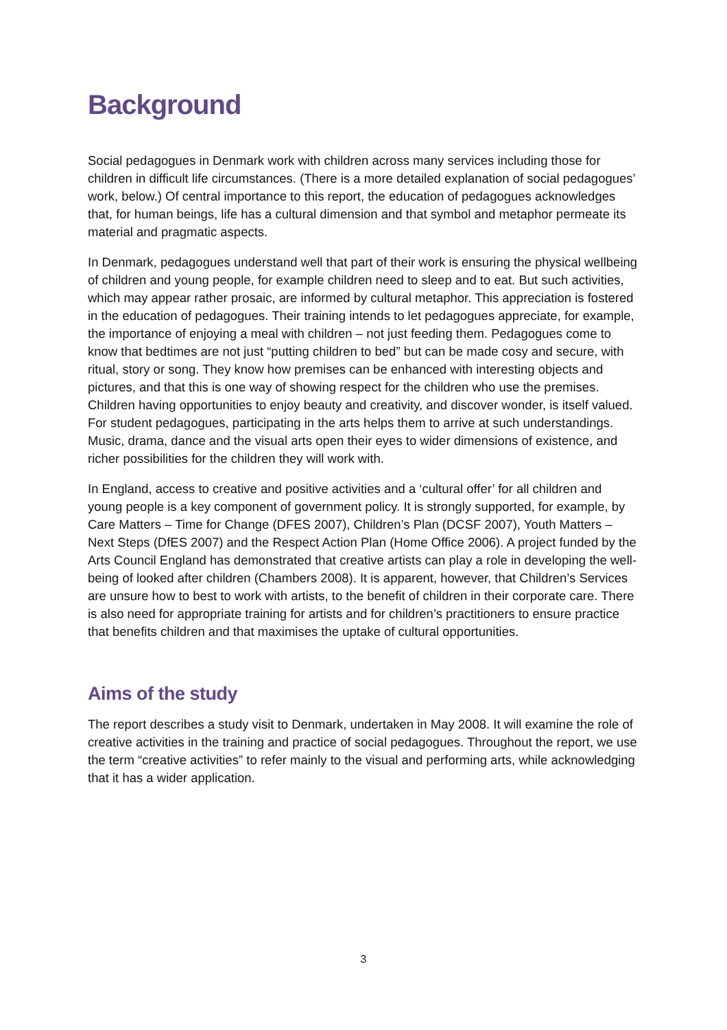Background
Social pedagogues in Denmark work with children across many services including those for children in difficult life circumstances. (There is a more detailed explanation of social pedagogues’ work, below.) Of central importance to this report, the education of pedagogues acknowledges that, for human beings, life has a cultural dimension and that symbol and metaphor permeate its material and pragmatic aspects.
In Denmark, pedagogues understand well that part of their work is ensuring the physical wellbeing of children and young people, for example children need to sleep and to eat. But such activities, which may appear rather prosaic, are informed by cultural metaphor. This appreciation is fostered in the education of pedagogues. Their training intends to let pedagogues appreciate, for example, the importance of enjoying a meal with children – not just feeding them. Pedagogues come to know that bedtimes are not just “putting children to bed” but can be made cosy and secure, with ritual, story or song. They know how premises can be enhanced with interesting objects and pictures, and that this is one way of showing respect for the children who use the premises. Children having opportunities to enjoy beauty and creativity, and discover wonder, is itself valued. For student pedagogues, participating in the arts helps them to arrive at such understandings. Music, drama, dance and the visual arts open their eyes to wider dimensions of existence, and richer possibilities for the children they will work with.
In England, access to creative and positive activities and a ‘cultural offer’ for all children and young people is a key component of government policy. It is strongly supported, for example, by Care Matters – Time for Change (DFES 2007), Children’s Plan (DCSF 2007), Youth Matters – Next Steps (DfES 2007) and the Respect Action Plan (Home Office 2006). A project funded by the Arts Council England has demonstrated that creative artists can play a role in developing the well-being of looked after children (Chambers 2008). It is apparent, however, that Children’s Services are unsure how to best to work with artists, to the benefit of children in their corporate care. There is also need for appropriate training for artists and for children’s practitioners to ensure practice that benefits children and that maximises the uptake of cultural opportunities.
Aims of the study
The report describes a study visit to Denmark, undertaken in May 2008. It will examine the role of creative activities in the training and practice of social pedagogues. Throughout the report, we use the term “creative activities” to refer mainly to the visual and performing arts, while acknowledging that it has a wider application.
3